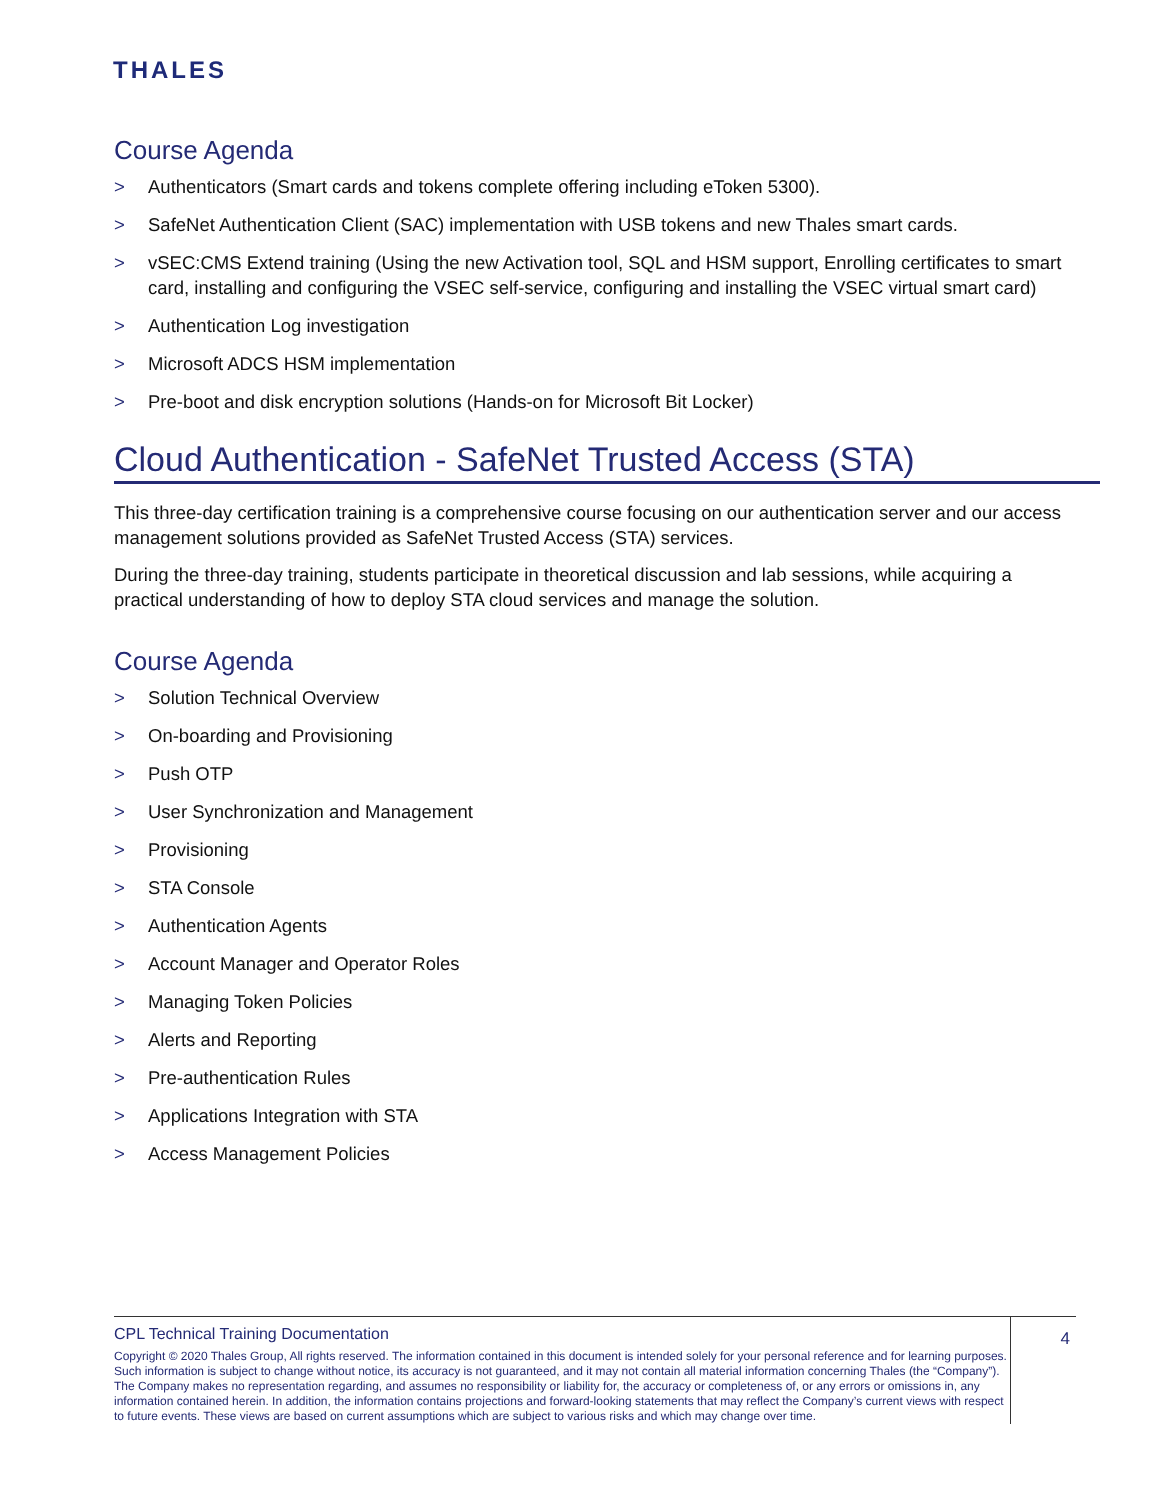THALES
Course Agenda
> Authenticators (Smart cards and tokens complete offering including eToken 5300).
> SafeNet Authentication Client (SAC) implementation with USB tokens and new Thales smart cards.
> vSEC:CMS Extend training (Using the new Activation tool, SQL and HSM support, Enrolling certificates to smart card, installing and configuring the VSEC self-service, configuring and installing the VSEC virtual smart card)
> Authentication Log investigation
> Microsoft ADCS HSM implementation
> Pre-boot and disk encryption solutions (Hands-on for Microsoft Bit Locker)
Cloud Authentication - SafeNet Trusted Access (STA)
This three-day certification training is a comprehensive course focusing on our authentication server and our access management solutions provided as SafeNet Trusted Access (STA) services.
During the three-day training, students participate in theoretical discussion and lab sessions, while acquiring a practical understanding of how to deploy STA cloud services and manage the solution.
Course Agenda
> Solution Technical Overview
> On-boarding and Provisioning
> Push OTP
> User Synchronization and Management
> Provisioning
> STA Console
> Authentication Agents
> Account Manager and Operator Roles
> Managing Token Policies
> Alerts and Reporting
> Pre-authentication Rules
> Applications Integration with STA
> Access Management Policies
CPL Technical Training Documentation
Copyright © 2020 Thales Group, All rights reserved. The information contained in this document is intended solely for your personal reference and for learning purposes. Such information is subject to change without notice, its accuracy is not guaranteed, and it may not contain all material information concerning Thales (the “Company”). The Company makes no representation regarding, and assumes no responsibility or liability for, the accuracy or completeness of, or any errors or omissions in, any information contained herein. In addition, the information contains projections and forward-looking statements that may reflect the Company’s current views with respect to future events. These views are based on current assumptions which are subject to various risks and which may change over time.
4